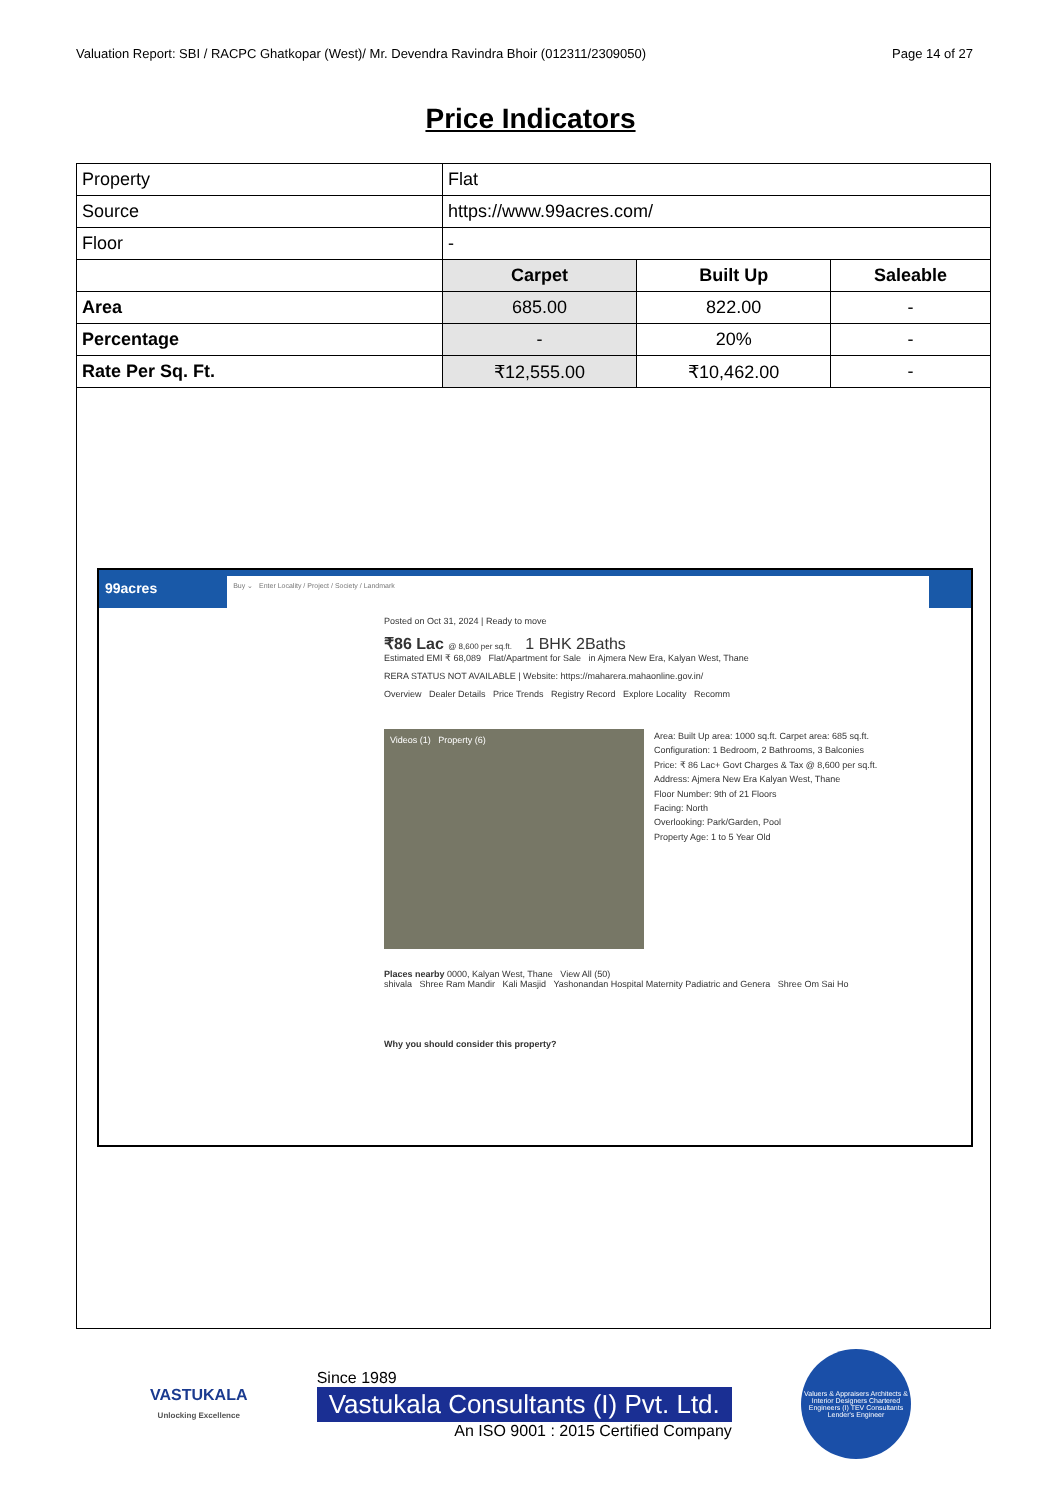Valuation Report: SBI / RACPC Ghatkopar (West)/ Mr. Devendra Ravindra Bhoir (012311/2309050) Page 14 of 27
Price Indicators
| Property | Flat | | |
| Source | https://www.99acres.com/ | | |
| Floor | - | | |
| | Carpet | Built Up | Saleable |
| Area | 685.00 | 822.00 | - |
| Percentage | - | 20% | - |
| Rate Per Sq. Ft. | ₹12,555.00 | ₹10,462.00 | - |
99acres
Buy ⌄ Enter Locality / Project / Society / Landmark
Posted on Oct 31, 2024 | Ready to move
₹86 Lac @ 8,600 per sq.ft. 1 BHK 2Baths
Estimated EMI ₹ 68,089 Flat/Apartment for Sale in Ajmera New Era, Kalyan West, Thane
RERA STATUS NOT AVAILABLE | Website: https://maharera.mahaonline.gov.in/
Overview Dealer Details Price Trends Registry Record Explore Locality Recomm
Videos (1) Property (6)
Area: Built Up area: 1000 sq.ft. Carpet area: 685 sq.ft.
Configuration: 1 Bedroom, 2 Bathrooms, 3 Balconies
Price: ₹ 86 Lac+ Govt Charges & Tax @ 8,600 per sq.ft.
Address: Ajmera New Era Kalyan West, Thane
Floor Number: 9th of 21 Floors
Facing: North
Overlooking: Park/Garden, Pool
Property Age: 1 to 5 Year Old
Places nearby 0000, Kalyan West, Thane View All (50)
shivala Shree Ram Mandir Kali Masjid Yashonandan Hospital Maternity Padiatric and Genera Shree Om Sai Ho
Why you should consider this property?
VASTUKALA
Unlocking Excellence
Since 1989
Vastukala Consultants (I) Pvt. Ltd.
An ISO 9001 : 2015 Certified Company
Valuers & Appraisers Architects & Interior Designers Chartered Engineers (I) TEV Consultants Lender's Engineer